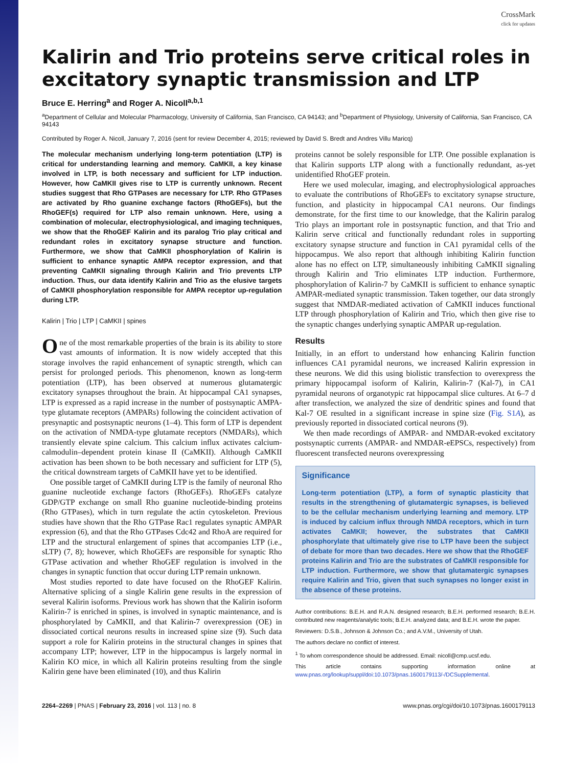CrossMark
click for updates
Kalirin and Trio proteins serve critical roles in excitatory synaptic transmission and LTP
Bruce E. Herring<sup>a</sup> and Roger A. Nicoll<sup>a,b,1</sup>
<sup>a</sup> Department of Cellular and Molecular Pharmacology, University of California, San Francisco, CA 94143; and <sup>b</sup>Department of Physiology, University of California, San Francisco, CA 94143
Contributed by Roger A. Nicoll, January 7, 2016 (sent for review December 4, 2015; reviewed by David S. Bredt and Andres Villu Maricq)
The molecular mechanism underlying long-term potentiation (LTP) is critical for understanding learning and memory. CaMKII, a key kinase involved in LTP, is both necessary and sufficient for LTP induction. However, how CaMKII gives rise to LTP is currently unknown. Recent studies suggest that Rho GTPases are necessary for LTP. Rho GTPases are activated by Rho guanine exchange factors (RhoGEFs), but the RhoGEF(s) required for LTP also remain unknown. Here, using a combination of molecular, electrophysiological, and imaging techniques, we show that the RhoGEF Kalirin and its paralog Trio play critical and redundant roles in excitatory synapse structure and function. Furthermore, we show that CaMKII phosphorylation of Kalirin is sufficient to enhance synaptic AMPA receptor expression, and that preventing CaMKII signaling through Kalirin and Trio prevents LTP induction. Thus, our data identify Kalirin and Trio as the elusive targets of CaMKII phosphorylation responsible for AMPA receptor up-regulation during LTP.
Kalirin | Trio | LTP | CaMKII | spines
One of the most remarkable properties of the brain is its ability to store vast amounts of information. It is now widely accepted that this storage involves the rapid enhancement of synaptic strength, which can persist for prolonged periods. This phenomenon, known as long-term potentiation (LTP), has been observed at numerous glutamatergic excitatory synapses throughout the brain. At hippocampal CA1 synapses, LTP is expressed as a rapid increase in the number of postsynaptic AMPA-type glutamate receptors (AMPARs) following the coincident activation of presynaptic and postsynaptic neurons (1–4). This form of LTP is dependent on the activation of NMDA-type glutamate receptors (NMDARs), which transiently elevate spine calcium. This calcium influx activates calcium-calmodulin–dependent protein kinase II (CaMKII). Although CaMKII activation has been shown to be both necessary and sufficient for LTP (5), the critical downstream targets of CaMKII have yet to be identified.
One possible target of CaMKII during LTP is the family of neuronal Rho guanine nucleotide exchange factors (RhoGEFs). RhoGEFs catalyze GDP/GTP exchange on small Rho guanine nucleotide-binding proteins (Rho GTPases), which in turn regulate the actin cytoskeleton. Previous studies have shown that the Rho GTPase Rac1 regulates synaptic AMPAR expression (6), and that the Rho GTPases Cdc42 and RhoA are required for LTP and the structural enlargement of spines that accompanies LTP (i.e., sLTP) (7, 8); however, which RhoGEFs are responsible for synaptic Rho GTPase activation and whether RhoGEF regulation is involved in the changes in synaptic function that occur during LTP remain unknown.
Most studies reported to date have focused on the RhoGEF Kalirin. Alternative splicing of a single Kalirin gene results in the expression of several Kalirin isoforms. Previous work has shown that the Kalirin isoform Kalirin-7 is enriched in spines, is involved in synaptic maintenance, and is phosphorylated by CaMKII, and that Kalirin-7 overexpression (OE) in dissociated cortical neurons results in increased spine size (9). Such data support a role for Kalirin proteins in the structural changes in spines that accompany LTP; however, LTP in the hippocampus is largely normal in Kalirin KO mice, in which all Kalirin proteins resulting from the single Kalirin gene have been eliminated (10), and thus Kalirin
proteins cannot be solely responsible for LTP. One possible explanation is that Kalirin supports LTP along with a functionally redundant, as-yet unidentified RhoGEF protein.
Here we used molecular, imaging, and electrophysiological approaches to evaluate the contributions of RhoGEFs to excitatory synapse structure, function, and plasticity in hippocampal CA1 neurons. Our findings demonstrate, for the first time to our knowledge, that the Kalirin paralog Trio plays an important role in postsynaptic function, and that Trio and Kalirin serve critical and functionally redundant roles in supporting excitatory synapse structure and function in CA1 pyramidal cells of the hippocampus. We also report that although inhibiting Kalirin function alone has no effect on LTP, simultaneously inhibiting CaMKII signaling through Kalirin and Trio eliminates LTP induction. Furthermore, phosphorylation of Kalirin-7 by CaMKII is sufficient to enhance synaptic AMPAR-mediated synaptic transmission. Taken together, our data strongly suggest that NMDAR-mediated activation of CaMKII induces functional LTP through phosphorylation of Kalirin and Trio, which then give rise to the synaptic changes underlying synaptic AMPAR up-regulation.
Results
Initially, in an effort to understand how enhancing Kalirin function influences CA1 pyramidal neurons, we increased Kalirin expression in these neurons. We did this using biolistic transfection to overexpress the primary hippocampal isoform of Kalirin, Kalirin-7 (Kal-7), in CA1 pyramidal neurons of organotypic rat hippocampal slice cultures. At 6–7 d after transfection, we analyzed the size of dendritic spines and found that Kal-7 OE resulted in a significant increase in spine size (Fig. S1A), as previously reported in dissociated cortical neurons (9).
We then made recordings of AMPAR- and NMDAR-evoked excitatory postsynaptic currents (AMPAR- and NMDAR-eEPSCs, respectively) from fluorescent transfected neurons overexpressing
Significance
Long-term potentiation (LTP), a form of synaptic plasticity that results in the strengthening of glutamatergic synapses, is believed to be the cellular mechanism underlying learning and memory. LTP is induced by calcium influx through NMDA receptors, which in turn activates CaMKII; however, the substrates that CaMKII phosphorylate that ultimately give rise to LTP have been the subject of debate for more than two decades. Here we show that the RhoGEF proteins Kalirin and Trio are the substrates of CaMKII responsible for LTP induction. Furthermore, we show that glutamatergic synapses require Kalirin and Trio, given that such synapses no longer exist in the absence of these proteins.
Author contributions: B.E.H. and R.A.N. designed research; B.E.H. performed research; B.E.H. contributed new reagents/analytic tools; B.E.H. analyzed data; and B.E.H. wrote the paper.
Reviewers: D.S.B., Johnson & Johnson Co.; and A.V.M., University of Utah.
The authors declare no conflict of interest.
<sup>1</sup> To whom correspondence should be addressed. Email: nicoll@cmp.ucsf.edu.
This article contains supporting information online at www.pnas.org/lookup/suppl/doi:10.1073/pnas.1600179113/-/DCSupplemental.
2264–2269 | PNAS | February 23, 2016 | vol. 113 | no. 8 www.pnas.org/cgi/doi/10.1073/pnas.1600179113